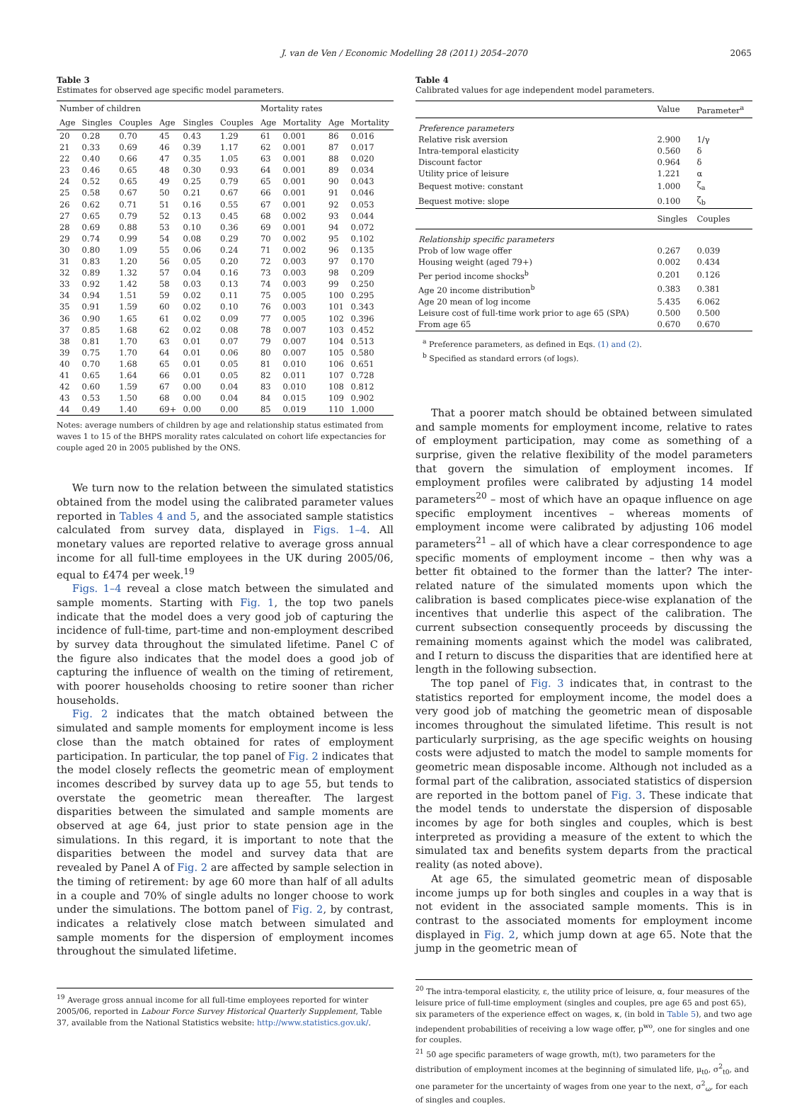J. van de Ven / Economic Modelling 28 (2011) 2054–2070
2065
Table 3
Estimates for observed age specific model parameters.
| Number of children | | | | | | Mortality rates | | | |
| --- | --- | --- | --- | --- | --- | --- | --- | --- | --- |
| Age | Singles | Couples | Age | Singles | Couples | Age | Mortality | Age | Mortality |
| 20 | 0.28 | 0.70 | 45 | 0.43 | 1.29 | 61 | 0.001 | 86 | 0.016 |
| 21 | 0.33 | 0.69 | 46 | 0.39 | 1.17 | 62 | 0.001 | 87 | 0.017 |
| 22 | 0.40 | 0.66 | 47 | 0.35 | 1.05 | 63 | 0.001 | 88 | 0.020 |
| 23 | 0.46 | 0.65 | 48 | 0.30 | 0.93 | 64 | 0.001 | 89 | 0.034 |
| 24 | 0.52 | 0.65 | 49 | 0.25 | 0.79 | 65 | 0.001 | 90 | 0.043 |
| 25 | 0.58 | 0.67 | 50 | 0.21 | 0.67 | 66 | 0.001 | 91 | 0.046 |
| 26 | 0.62 | 0.71 | 51 | 0.16 | 0.55 | 67 | 0.001 | 92 | 0.053 |
| 27 | 0.65 | 0.79 | 52 | 0.13 | 0.45 | 68 | 0.002 | 93 | 0.044 |
| 28 | 0.69 | 0.88 | 53 | 0.10 | 0.36 | 69 | 0.001 | 94 | 0.072 |
| 29 | 0.74 | 0.99 | 54 | 0.08 | 0.29 | 70 | 0.002 | 95 | 0.102 |
| 30 | 0.80 | 1.09 | 55 | 0.06 | 0.24 | 71 | 0.002 | 96 | 0.135 |
| 31 | 0.83 | 1.20 | 56 | 0.05 | 0.20 | 72 | 0.003 | 97 | 0.170 |
| 32 | 0.89 | 1.32 | 57 | 0.04 | 0.16 | 73 | 0.003 | 98 | 0.209 |
| 33 | 0.92 | 1.42 | 58 | 0.03 | 0.13 | 74 | 0.003 | 99 | 0.250 |
| 34 | 0.94 | 1.51 | 59 | 0.02 | 0.11 | 75 | 0.005 | 100 | 0.295 |
| 35 | 0.91 | 1.59 | 60 | 0.02 | 0.10 | 76 | 0.003 | 101 | 0.343 |
| 36 | 0.90 | 1.65 | 61 | 0.02 | 0.09 | 77 | 0.005 | 102 | 0.396 |
| 37 | 0.85 | 1.68 | 62 | 0.02 | 0.08 | 78 | 0.007 | 103 | 0.452 |
| 38 | 0.81 | 1.70 | 63 | 0.01 | 0.07 | 79 | 0.007 | 104 | 0.513 |
| 39 | 0.75 | 1.70 | 64 | 0.01 | 0.06 | 80 | 0.007 | 105 | 0.580 |
| 40 | 0.70 | 1.68 | 65 | 0.01 | 0.05 | 81 | 0.010 | 106 | 0.651 |
| 41 | 0.65 | 1.64 | 66 | 0.01 | 0.05 | 82 | 0.011 | 107 | 0.728 |
| 42 | 0.60 | 1.59 | 67 | 0.00 | 0.04 | 83 | 0.010 | 108 | 0.812 |
| 43 | 0.53 | 1.50 | 68 | 0.00 | 0.04 | 84 | 0.015 | 109 | 0.902 |
| 44 | 0.49 | 1.40 | 69+ | 0.00 | 0.00 | 85 | 0.019 | 110 | 1.000 |
Notes: average numbers of children by age and relationship status estimated from waves 1 to 15 of the BHPS morality rates calculated on cohort life expectancies for couple aged 20 in 2005 published by the ONS.
We turn now to the relation between the simulated statistics obtained from the model using the calibrated parameter values reported in Tables 4 and 5, and the associated sample statistics calculated from survey data, displayed in Figs. 1–4. All monetary values are reported relative to average gross annual income for all full-time employees in the UK during 2005/06, equal to £474 per week.<sup>19</sup>
Figs. 1–4 reveal a close match between the simulated and sample moments. Starting with Fig. 1, the top two panels indicate that the model does a very good job of capturing the incidence of full-time, part-time and non-employment described by survey data throughout the simulated lifetime. Panel C of the figure also indicates that the model does a good job of capturing the influence of wealth on the timing of retirement, with poorer households choosing to retire sooner than richer households.
Fig. 2 indicates that the match obtained between the simulated and sample moments for employment income is less close than the match obtained for rates of employment participation. In particular, the top panel of Fig. 2 indicates that the model closely reflects the geometric mean of employment incomes described by survey data up to age 55, but tends to overstate the geometric mean thereafter. The largest disparities between the simulated and sample moments are observed at age 64, just prior to state pension age in the simulations. In this regard, it is important to note that the disparities between the model and survey data that are revealed by Panel A of Fig. 2 are affected by sample selection in the timing of retirement: by age 60 more than half of all adults in a couple and 70% of single adults no longer choose to work under the simulations. The bottom panel of Fig. 2, by contrast, indicates a relatively close match between simulated and sample moments for the dispersion of employment incomes throughout the simulated lifetime.
<sup>19</sup> Average gross annual income for all full-time employees reported for winter 2005/06, reported in Labour Force Survey Historical Quarterly Supplement, Table 37, available from the National Statistics website: http://www.statistics.gov.uk/.
Table 4
Calibrated values for age independent model parameters.
| | Value | Parameter<sup>a</sup> |
| --- | --- | --- |
| Preference parameters | | |
| Relative risk aversion | 2.900 | 1/γ |
| Intra-temporal elasticity | 0.560 | δ |
| Discount factor | 0.964 | δ |
| Utility price of leisure | 1.221 | α |
| Bequest motive: constant | 1.000 | ζ<sub>a</sub> |
| Bequest motive: slope | 0.100 | ζ<sub>b</sub> |
| | Singles | Couples |
| Relationship specific parameters | | |
| Prob of low wage offer | 0.267 | 0.039 |
| Housing weight (aged 79+) | 0.002 | 0.434 |
| Per period income shocks<sup>b</sup> | 0.201 | 0.126 |
| Age 20 income distribution<sup>b</sup> | 0.383 | 0.381 |
| Age 20 mean of log income | 5.435 | 6.062 |
| Leisure cost of full-time work prior to age 65 (SPA) | 0.500 | 0.500 |
| From age 65 | 0.670 | 0.670 |
<sup>a</sup> Preference parameters, as defined in Eqs. (1) and (2).
<sup>b</sup> Specified as standard errors (of logs).
That a poorer match should be obtained between simulated and sample moments for employment income, relative to rates of employment participation, may come as something of a surprise, given the relative flexibility of the model parameters that govern the simulation of employment incomes. If employment profiles were calibrated by adjusting 14 model parameters<sup>20</sup> – most of which have an opaque influence on age specific employment incentives – whereas moments of employment income were calibrated by adjusting 106 model parameters<sup>21</sup> – all of which have a clear correspondence to age specific moments of employment income – then why was a better fit obtained to the former than the latter? The inter-related nature of the simulated moments upon which the calibration is based complicates piece-wise explanation of the incentives that underlie this aspect of the calibration. The current subsection consequently proceeds by discussing the remaining moments against which the model was calibrated, and I return to discuss the disparities that are identified here at length in the following subsection.
The top panel of Fig. 3 indicates that, in contrast to the statistics reported for employment income, the model does a very good job of matching the geometric mean of disposable incomes throughout the simulated lifetime. This result is not particularly surprising, as the age specific weights on housing costs were adjusted to match the model to sample moments for geometric mean disposable income. Although not included as a formal part of the calibration, associated statistics of dispersion are reported in the bottom panel of Fig. 3. These indicate that the model tends to understate the dispersion of disposable incomes by age for both singles and couples, which is best interpreted as providing a measure of the extent to which the simulated tax and benefits system departs from the practical reality (as noted above).
At age 65, the simulated geometric mean of disposable income jumps up for both singles and couples in a way that is not evident in the associated sample moments. This is in contrast to the associated moments for employment income displayed in Fig. 2, which jump down at age 65. Note that the jump in the geometric mean of
<sup>20</sup> The intra-temporal elasticity, ε, the utility price of leisure, α, four measures of the leisure price of full-time employment (singles and couples, pre age 65 and post 65), six parameters of the experience effect on wages, κ, (in bold in Table 5), and two age independent probabilities of receiving a low wage offer, p<sup>wo</sup>, one for singles and one for couples.
<sup>21</sup> 50 age specific parameters of wage growth, m(t), two parameters for the distribution of employment incomes at the beginning of simulated life, μ<sub>t0</sub>, σ<sup>2</sup><sub>t0</sub>, and one parameter for the uncertainty of wages from one year to the next, σ<sup>2</sup><sub>ω</sub>, for each of singles and couples.